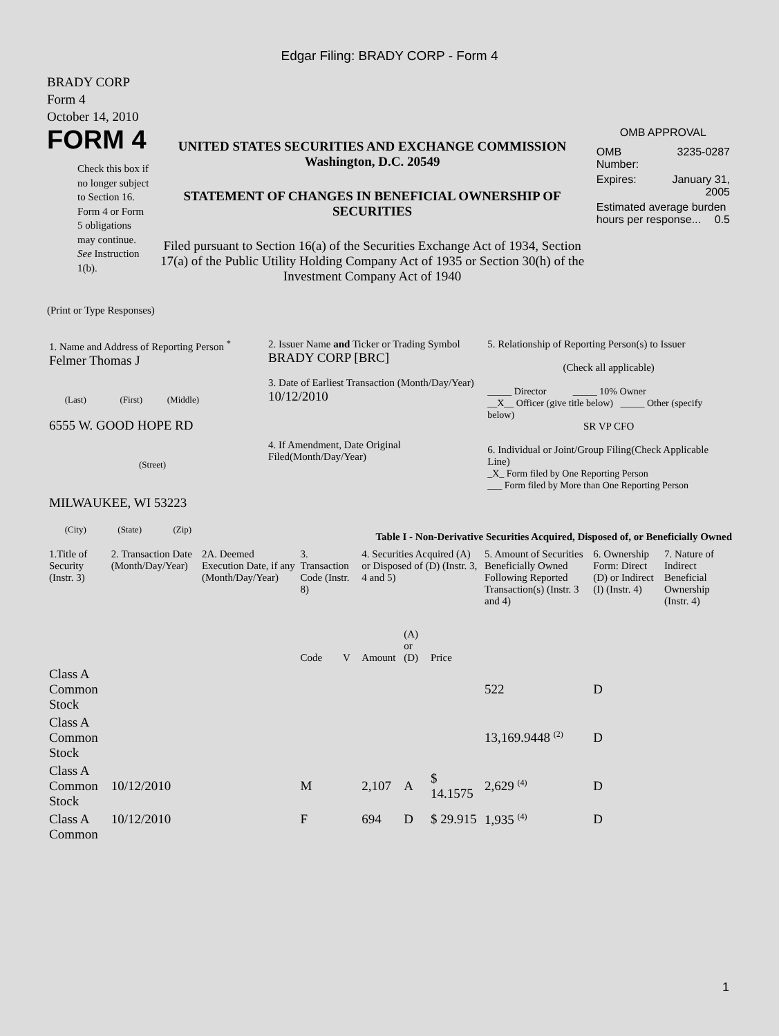Edgar Filing: BRADY CORP - Form 4
BRADY CORP
Form 4
October 14, 2010
FORM 4
Check this box if no longer subject to Section 16. Form 4 or Form 5 obligations may continue. See Instruction 1(b).
UNITED STATES SECURITIES AND EXCHANGE COMMISSION
Washington, D.C. 20549
STATEMENT OF CHANGES IN BENEFICIAL OWNERSHIP OF SECURITIES
Filed pursuant to Section 16(a) of the Securities Exchange Act of 1934, Section 17(a) of the Public Utility Holding Company Act of 1935 or Section 30(h) of the Investment Company Act of 1940
OMB APPROVAL
| OMB Number: | 3235-0287 |
| Expires: | January 31, 2005 |
| Estimated average burden hours per response... 0.5 | |
(Print or Type Responses)
| 1. Name and Address of Reporting Person <sup>*</sup> Felmer Thomas J (Last) (First) (Middle) 6555 W. GOOD HOPE RD (Street) MILWAUKEE, WI 53223 (City) (State) (Zip) | 2. Issuer Name and Ticker or Trading Symbol BRADY CORP [BRC] 3. Date of Earliest Transaction (Month/Day/Year) 10/12/2010 4. If Amendment, Date Original Filed(Month/Day/Year) | 5. Relationship of Reporting Person(s) to Issuer (Check all applicable) _____ Director _____ 10% Owner __X__ Officer (give title below) _____ Other (specify below) SR VP CFO 6. Individual or Joint/Group Filing(Check Applicable Line) _X_ Form filed by One Reporting Person ___ Form filed by More than One Reporting Person |
Table I - Non-Derivative Securities Acquired, Disposed of, or Beneficially Owned
| 1.Title of Security (Instr. 3) | 2. Transaction Date (Month/Day/Year) | 2A. Deemed Execution Date, if any (Month/Day/Year) | 3. Transaction Code (Instr. 8) | | 4. Securities Acquired (A) or Disposed of (D) (Instr. 3, 4 and 5) | | | 5. Amount of Securities Beneficially Owned Following Reported Transaction(s) (Instr. 3 and 4) | 6. Ownership Form: Direct (D) or Indirect (I) (Instr. 4) | 7. Nature of Indirect Beneficial Ownership (Instr. 4) |
| --- | --- | --- | --- | --- | --- | --- | --- | --- | --- | --- |
| | | | Code | V | Amount | (A) or (D) | Price | | | |
| Class A Common Stock | | | | | | | | 522 | D | |
| Class A Common Stock | | | | | | | | 13,169.9448 <sup>(2)</sup> | D | |
| Class A Common Stock | 10/12/2010 | | M | | 2,107 | A | $ 14.1575 | 2,629 <sup>(4)</sup> | D | |
| Class A Common | 10/12/2010 | | F | | 694 | D | $ 29.915 | 1,935 <sup>(4)</sup> | D | |
1